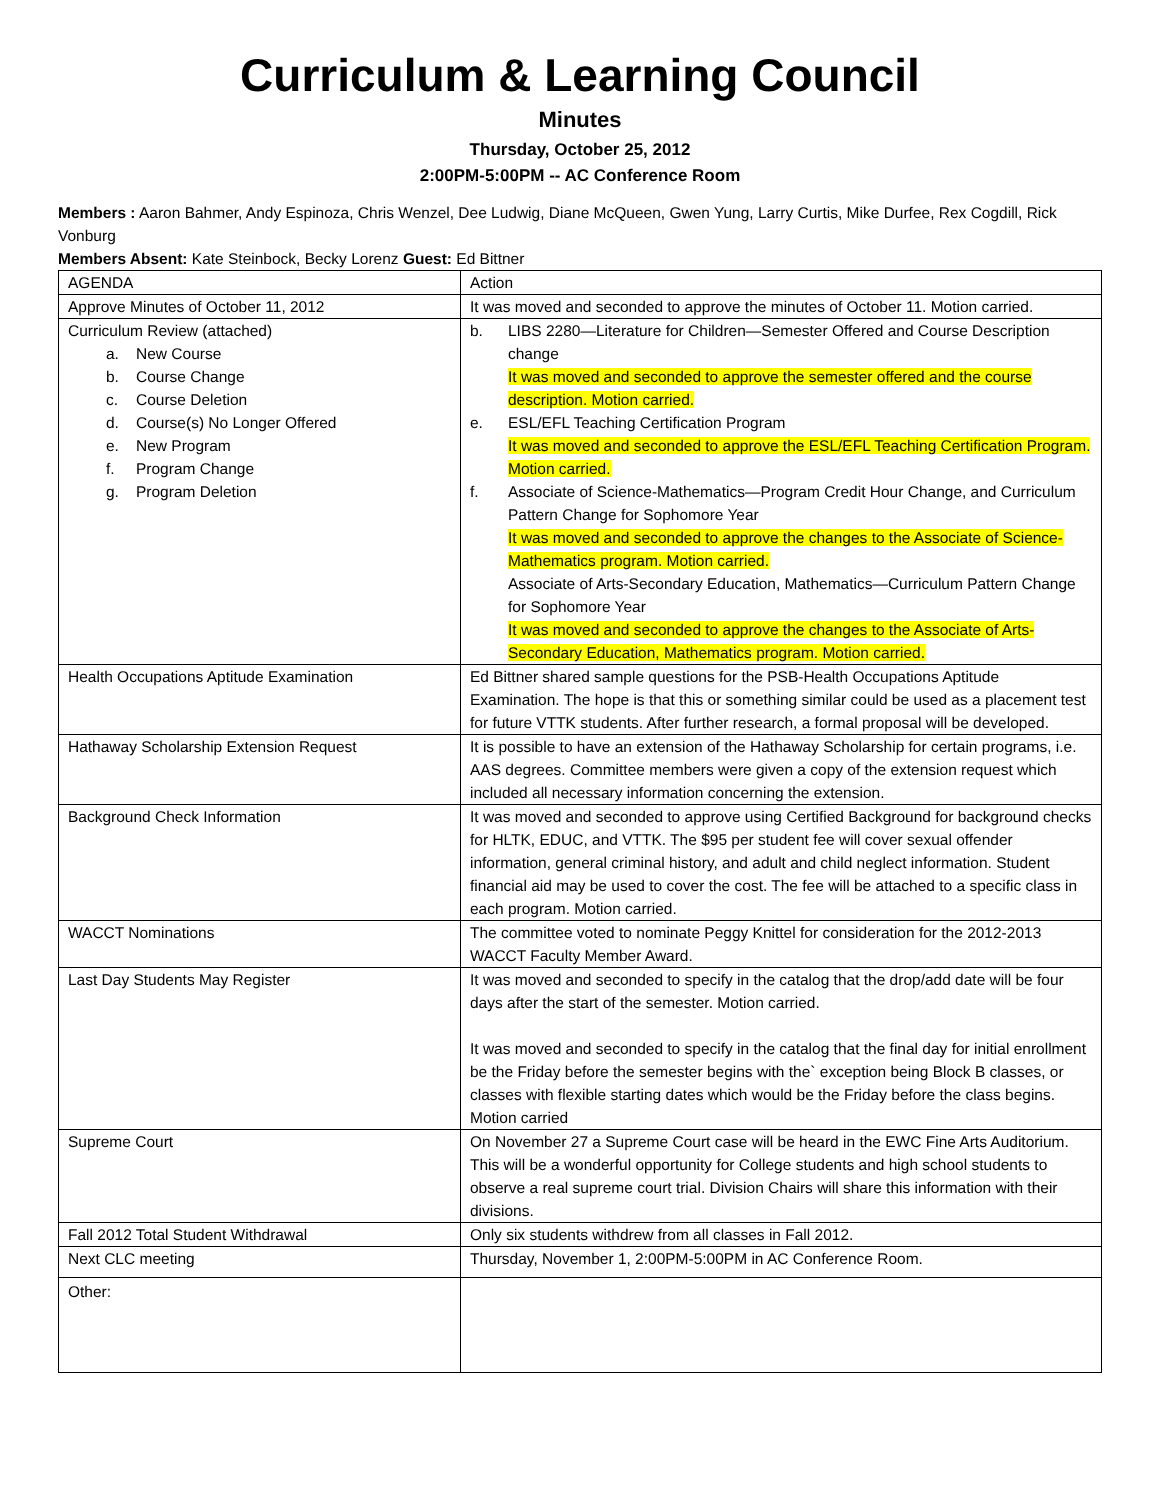Curriculum & Learning Council
Minutes
Thursday, October 25, 2012
2:00PM-5:00PM -- AC Conference Room
Members : Aaron Bahmer, Andy Espinoza, Chris Wenzel, Dee Ludwig, Diane McQueen, Gwen Yung, Larry Curtis, Mike Durfee, Rex Cogdill, Rick Vonburg
Members Absent: Kate Steinbock, Becky Lorenz Guest: Ed Bittner
| AGENDA | Action |
| Approve Minutes of October 11, 2012 | It was moved and seconded to approve the minutes of October 11. Motion carried. |
| Curriculum Review (attached) a. New Course b. Course Change c. Course Deletion d. Course(s) No Longer Offered e. New Program f. Program Change g. Program Deletion | b. LIBS 2280—Literature for Children—Semester Offered and Course Description change It was moved and seconded to approve the semester offered and the course description. Motion carried. e. ESL/EFL Teaching Certification Program It was moved and seconded to approve the ESL/EFL Teaching Certification Program. Motion carried. f. Associate of Science-Mathematics—Program Credit Hour Change, and Curriculum Pattern Change for Sophomore Year It was moved and seconded to approve the changes to the Associate of Science-Mathematics program. Motion carried. Associate of Arts-Secondary Education, Mathematics—Curriculum Pattern Change for Sophomore Year It was moved and seconded to approve the changes to the Associate of Arts-Secondary Education, Mathematics program. Motion carried. |
| Health Occupations Aptitude Examination | Ed Bittner shared sample questions for the PSB-Health Occupations Aptitude Examination. The hope is that this or something similar could be used as a placement test for future VTTK students. After further research, a formal proposal will be developed. |
| Hathaway Scholarship Extension Request | It is possible to have an extension of the Hathaway Scholarship for certain programs, i.e. AAS degrees. Committee members were given a copy of the extension request which included all necessary information concerning the extension. |
| Background Check Information | It was moved and seconded to approve using Certified Background for background checks for HLTK, EDUC, and VTTK. The $95 per student fee will cover sexual offender information, general criminal history, and adult and child neglect information. Student financial aid may be used to cover the cost. The fee will be attached to a specific class in each program. Motion carried. |
| WACCT Nominations | The committee voted to nominate Peggy Knittel for consideration for the 2012-2013 WACCT Faculty Member Award. |
| Last Day Students May Register | It was moved and seconded to specify in the catalog that the drop/add date will be four days after the start of the semester. Motion carried. It was moved and seconded to specify in the catalog that the final day for initial enrollment be the Friday before the semester begins with the` exception being Block B classes, or classes with flexible starting dates which would be the Friday before the class begins. Motion carried |
| Supreme Court | On November 27 a Supreme Court case will be heard in the EWC Fine Arts Auditorium. This will be a wonderful opportunity for College students and high school students to observe a real supreme court trial. Division Chairs will share this information with their divisions. |
| Fall 2012 Total Student Withdrawal | Only six students withdrew from all classes in Fall 2012. |
| Next CLC meeting | Thursday, November 1, 2:00PM-5:00PM in AC Conference Room. |
| Other: | |